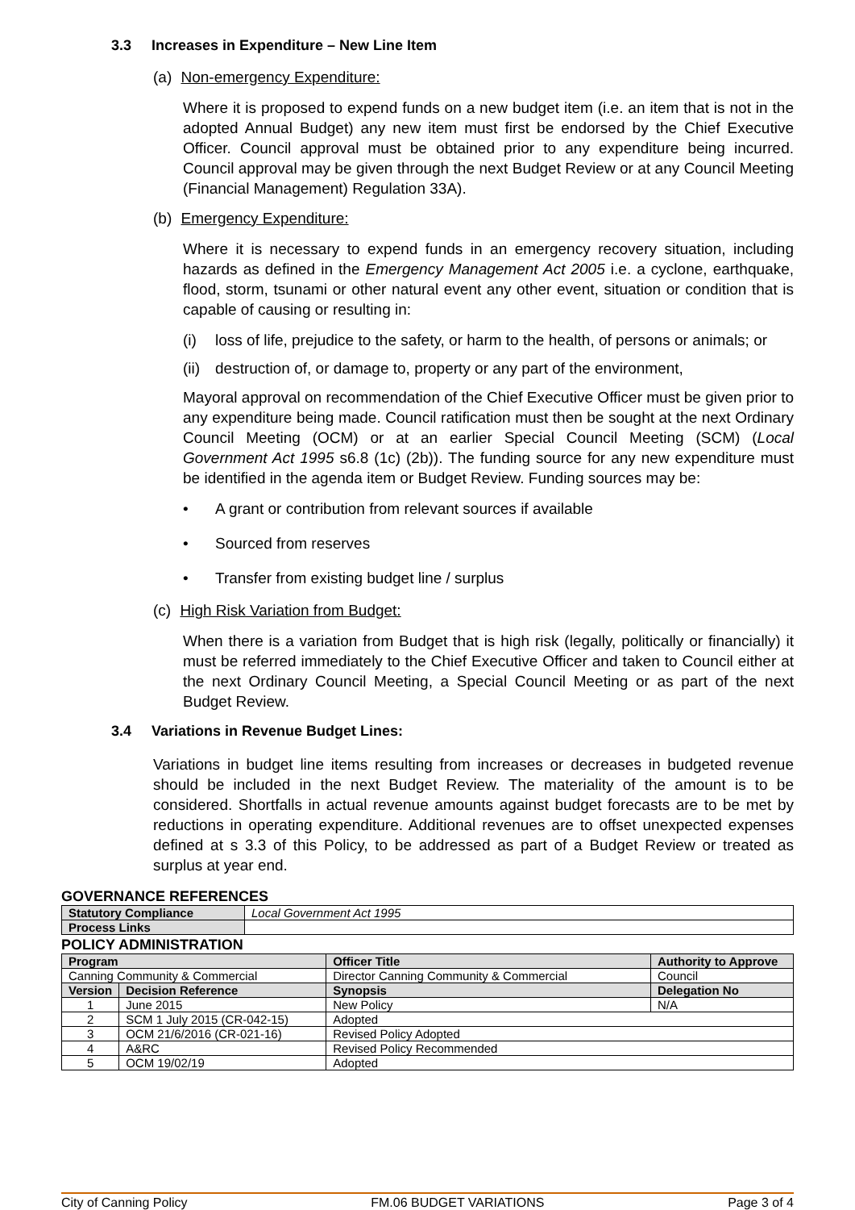3.3 Increases in Expenditure – New Line Item
(a) Non-emergency Expenditure:
Where it is proposed to expend funds on a new budget item (i.e. an item that is not in the adopted Annual Budget) any new item must first be endorsed by the Chief Executive Officer. Council approval must be obtained prior to any expenditure being incurred. Council approval may be given through the next Budget Review or at any Council Meeting (Financial Management) Regulation 33A).
(b) Emergency Expenditure:
Where it is necessary to expend funds in an emergency recovery situation, including hazards as defined in the Emergency Management Act 2005 i.e. a cyclone, earthquake, flood, storm, tsunami or other natural event any other event, situation or condition that is capable of causing or resulting in:
(i) loss of life, prejudice to the safety, or harm to the health, of persons or animals; or
(ii) destruction of, or damage to, property or any part of the environment,
Mayoral approval on recommendation of the Chief Executive Officer must be given prior to any expenditure being made. Council ratification must then be sought at the next Ordinary Council Meeting (OCM) or at an earlier Special Council Meeting (SCM) (Local Government Act 1995 s6.8 (1c) (2b)). The funding source for any new expenditure must be identified in the agenda item or Budget Review. Funding sources may be:
• A grant or contribution from relevant sources if available
• Sourced from reserves
• Transfer from existing budget line / surplus
(c) High Risk Variation from Budget:
When there is a variation from Budget that is high risk (legally, politically or financially) it must be referred immediately to the Chief Executive Officer and taken to Council either at the next Ordinary Council Meeting, a Special Council Meeting or as part of the next Budget Review.
3.4 Variations in Revenue Budget Lines:
Variations in budget line items resulting from increases or decreases in budgeted revenue should be included in the next Budget Review. The materiality of the amount is to be considered. Shortfalls in actual revenue amounts against budget forecasts are to be met by reductions in operating expenditure. Additional revenues are to offset unexpected expenses defined at s 3.3 of this Policy, to be addressed as part of a Budget Review or treated as surplus at year end.
GOVERNANCE REFERENCES
| Statutory Compliance | Local Government Act 1995 |
| Process Links | |
POLICY ADMINISTRATION
| Program | | Officer Title | Authority to Approve |
| --- | --- | --- | --- |
| Canning Community & Commercial | | Director Canning Community & Commercial | Council |
| Version | Decision Reference | Synopsis | Delegation No |
| 1 | June 2015 | New Policy | N/A |
| 2 | SCM 1 July 2015 (CR-042-15) | Adopted | |
| 3 | OCM 21/6/2016 (CR-021-16) | Revised Policy Adopted | |
| 4 | A&RC | Revised Policy Recommended | |
| 5 | OCM 19/02/19 | Adopted | |
City of Canning Policy FM.06 BUDGET VARIATIONS Page 3 of 4